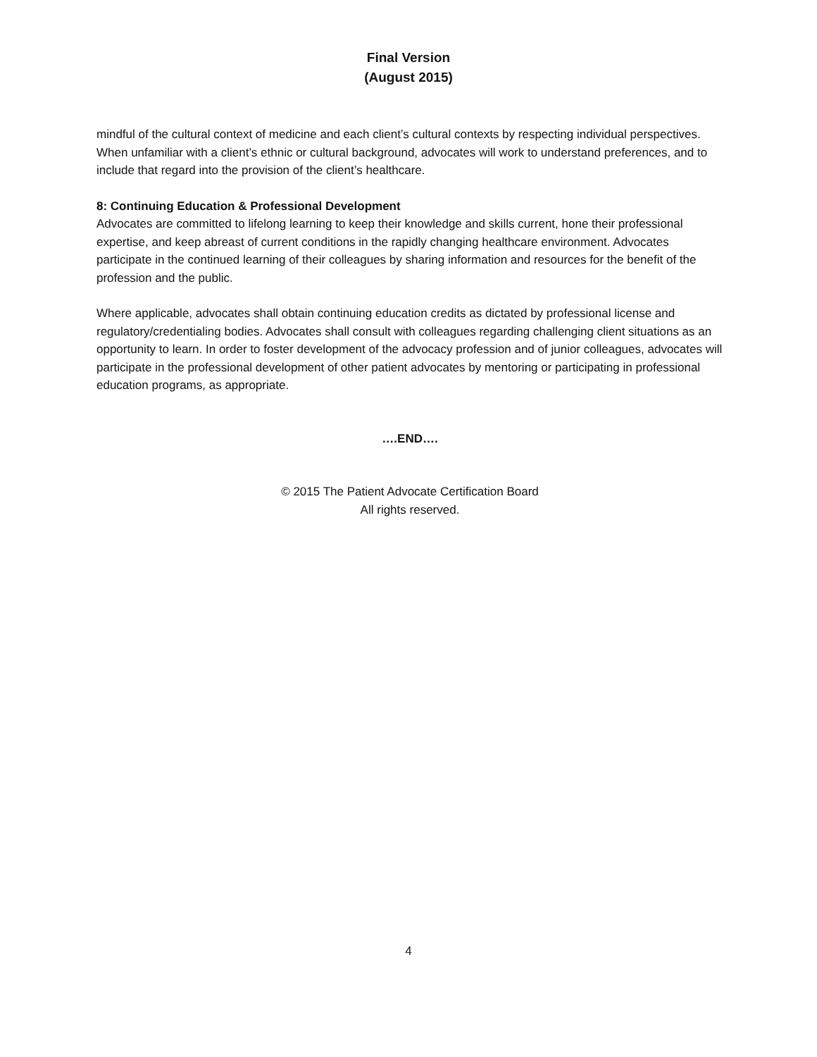Final Version
(August 2015)
mindful of the cultural context of medicine and each client’s cultural contexts by respecting individual perspectives. When unfamiliar with a client’s ethnic or cultural background, advocates will work to understand preferences, and to include that regard into the provision of the client’s healthcare.
8: Continuing Education & Professional Development
Advocates are committed to lifelong learning to keep their knowledge and skills current, hone their professional expertise, and keep abreast of current conditions in the rapidly changing healthcare environment. Advocates participate in the continued learning of their colleagues by sharing information and resources for the benefit of the profession and the public.
Where applicable, advocates shall obtain continuing education credits as dictated by professional license and regulatory/credentialing bodies. Advocates shall consult with colleagues regarding challenging client situations as an opportunity to learn. In order to foster development of the advocacy profession and of junior colleagues, advocates will participate in the professional development of other patient advocates by mentoring or participating in professional education programs, as appropriate.
….END….
© 2015 The Patient Advocate Certification Board
All rights reserved.
4